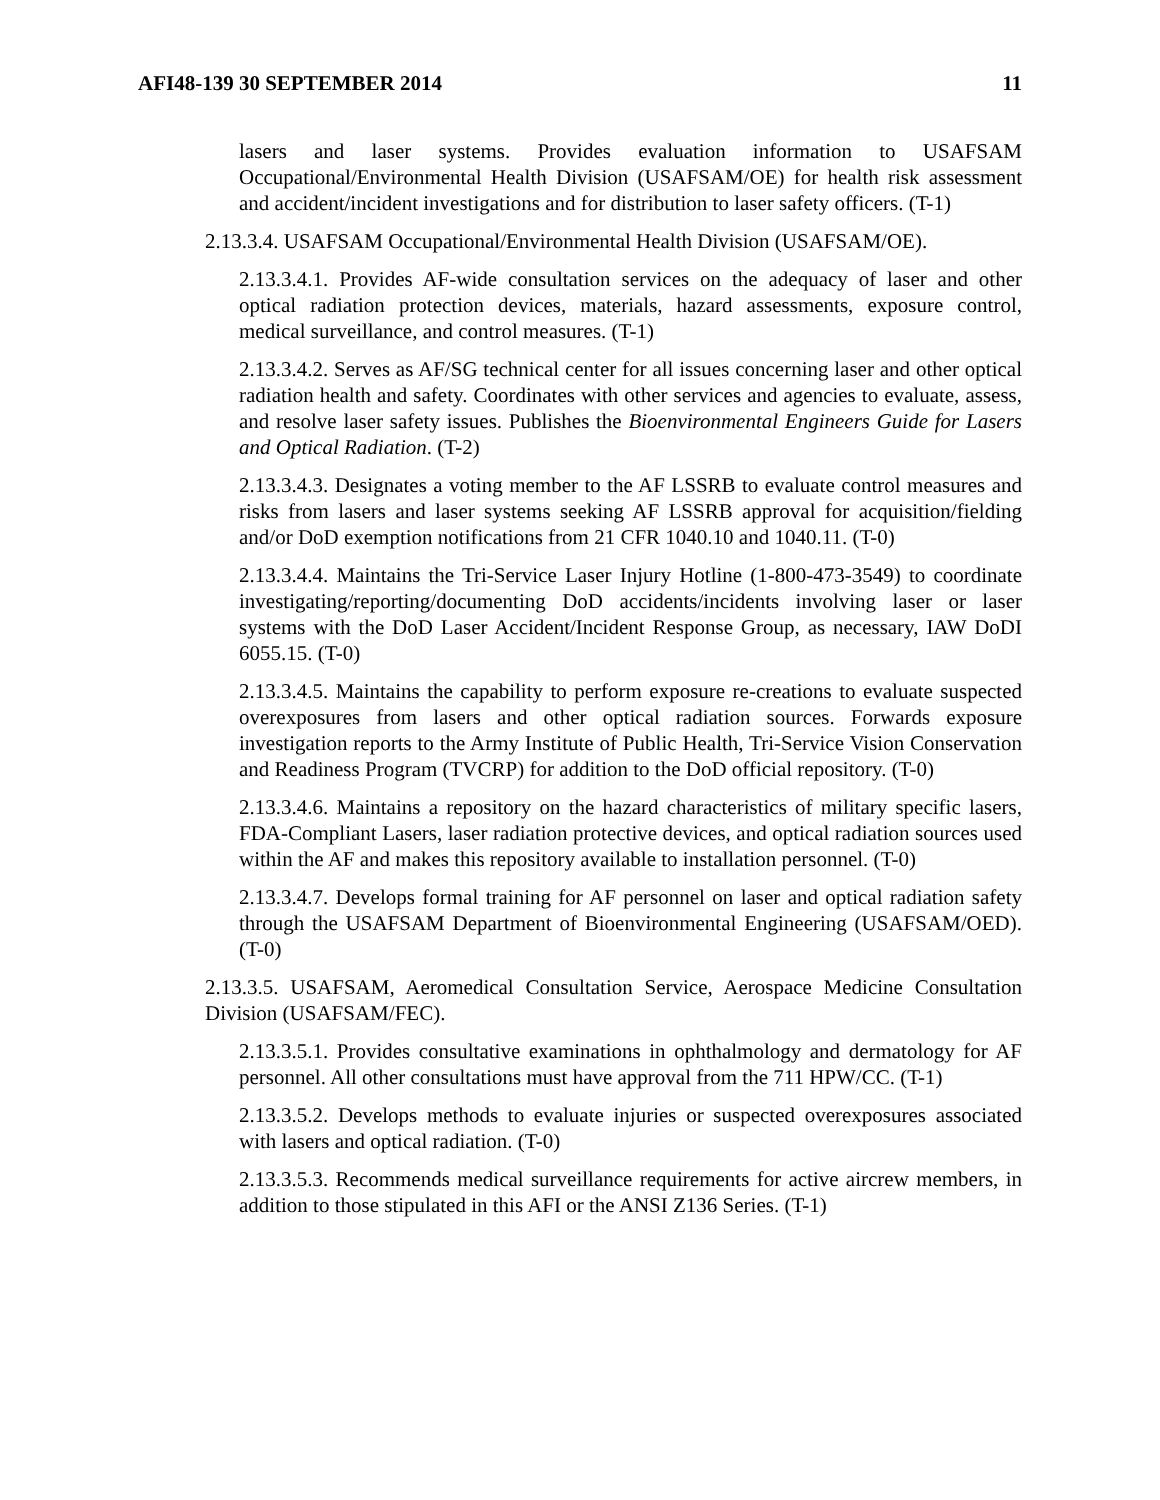AFI48-139 30 SEPTEMBER 2014 11
lasers and laser systems. Provides evaluation information to USAFSAM Occupational/Environmental Health Division (USAFSAM/OE) for health risk assessment and accident/incident investigations and for distribution to laser safety officers. (T-1)
2.13.3.4. USAFSAM Occupational/Environmental Health Division (USAFSAM/OE).
2.13.3.4.1. Provides AF-wide consultation services on the adequacy of laser and other optical radiation protection devices, materials, hazard assessments, exposure control, medical surveillance, and control measures. (T-1)
2.13.3.4.2. Serves as AF/SG technical center for all issues concerning laser and other optical radiation health and safety. Coordinates with other services and agencies to evaluate, assess, and resolve laser safety issues. Publishes the Bioenvironmental Engineers Guide for Lasers and Optical Radiation. (T-2)
2.13.3.4.3. Designates a voting member to the AF LSSRB to evaluate control measures and risks from lasers and laser systems seeking AF LSSRB approval for acquisition/fielding and/or DoD exemption notifications from 21 CFR 1040.10 and 1040.11. (T-0)
2.13.3.4.4. Maintains the Tri-Service Laser Injury Hotline (1-800-473-3549) to coordinate investigating/reporting/documenting DoD accidents/incidents involving laser or laser systems with the DoD Laser Accident/Incident Response Group, as necessary, IAW DoDI 6055.15. (T-0)
2.13.3.4.5. Maintains the capability to perform exposure re-creations to evaluate suspected overexposures from lasers and other optical radiation sources. Forwards exposure investigation reports to the Army Institute of Public Health, Tri-Service Vision Conservation and Readiness Program (TVCRP) for addition to the DoD official repository. (T-0)
2.13.3.4.6. Maintains a repository on the hazard characteristics of military specific lasers, FDA-Compliant Lasers, laser radiation protective devices, and optical radiation sources used within the AF and makes this repository available to installation personnel. (T-0)
2.13.3.4.7. Develops formal training for AF personnel on laser and optical radiation safety through the USAFSAM Department of Bioenvironmental Engineering (USAFSAM/OED). (T-0)
2.13.3.5. USAFSAM, Aeromedical Consultation Service, Aerospace Medicine Consultation Division (USAFSAM/FEC).
2.13.3.5.1. Provides consultative examinations in ophthalmology and dermatology for AF personnel. All other consultations must have approval from the 711 HPW/CC. (T-1)
2.13.3.5.2. Develops methods to evaluate injuries or suspected overexposures associated with lasers and optical radiation. (T-0)
2.13.3.5.3. Recommends medical surveillance requirements for active aircrew members, in addition to those stipulated in this AFI or the ANSI Z136 Series. (T-1)